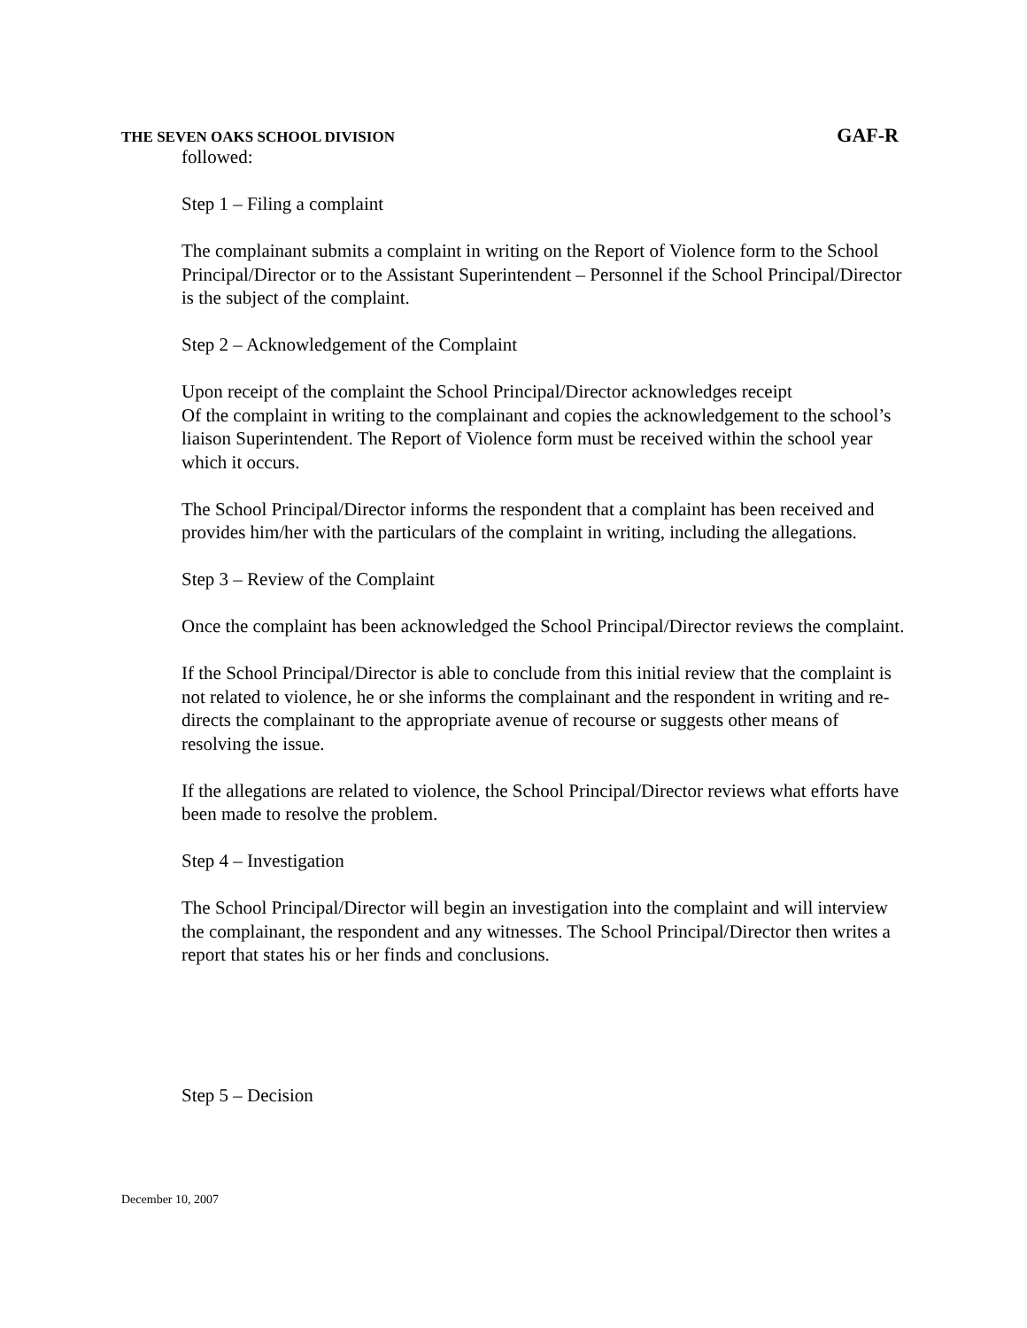THE SEVEN OAKS SCHOOL DIVISION GAF-R
followed:
Step 1 – Filing a complaint
The complainant submits a complaint in writing on the Report of Violence form to the School Principal/Director or to the Assistant Superintendent – Personnel if the School Principal/Director is the subject of the complaint.
Step 2 – Acknowledgement of the Complaint
Upon receipt of the complaint the School Principal/Director acknowledges receipt
Of the complaint in writing to the complainant and copies the acknowledgement to the school’s liaison Superintendent. The Report of Violence form must be received within the school year which it occurs.
The School Principal/Director informs the respondent that a complaint has been received and provides him/her with the particulars of the complaint in writing, including the allegations.
Step 3 – Review of the Complaint
Once the complaint has been acknowledged the School Principal/Director reviews the complaint.
If the School Principal/Director is able to conclude from this initial review that the complaint is not related to violence, he or she informs the complainant and the respondent in writing and re-directs the complainant to the appropriate avenue of recourse or suggests other means of resolving the issue.
If the allegations are related to violence, the School Principal/Director reviews what efforts have been made to resolve the problem.
Step 4 – Investigation
The School Principal/Director will begin an investigation into the complaint and will interview the complainant, the respondent and any witnesses. The School Principal/Director then writes a report that states his or her finds and conclusions.
Step 5 – Decision
December 10, 2007